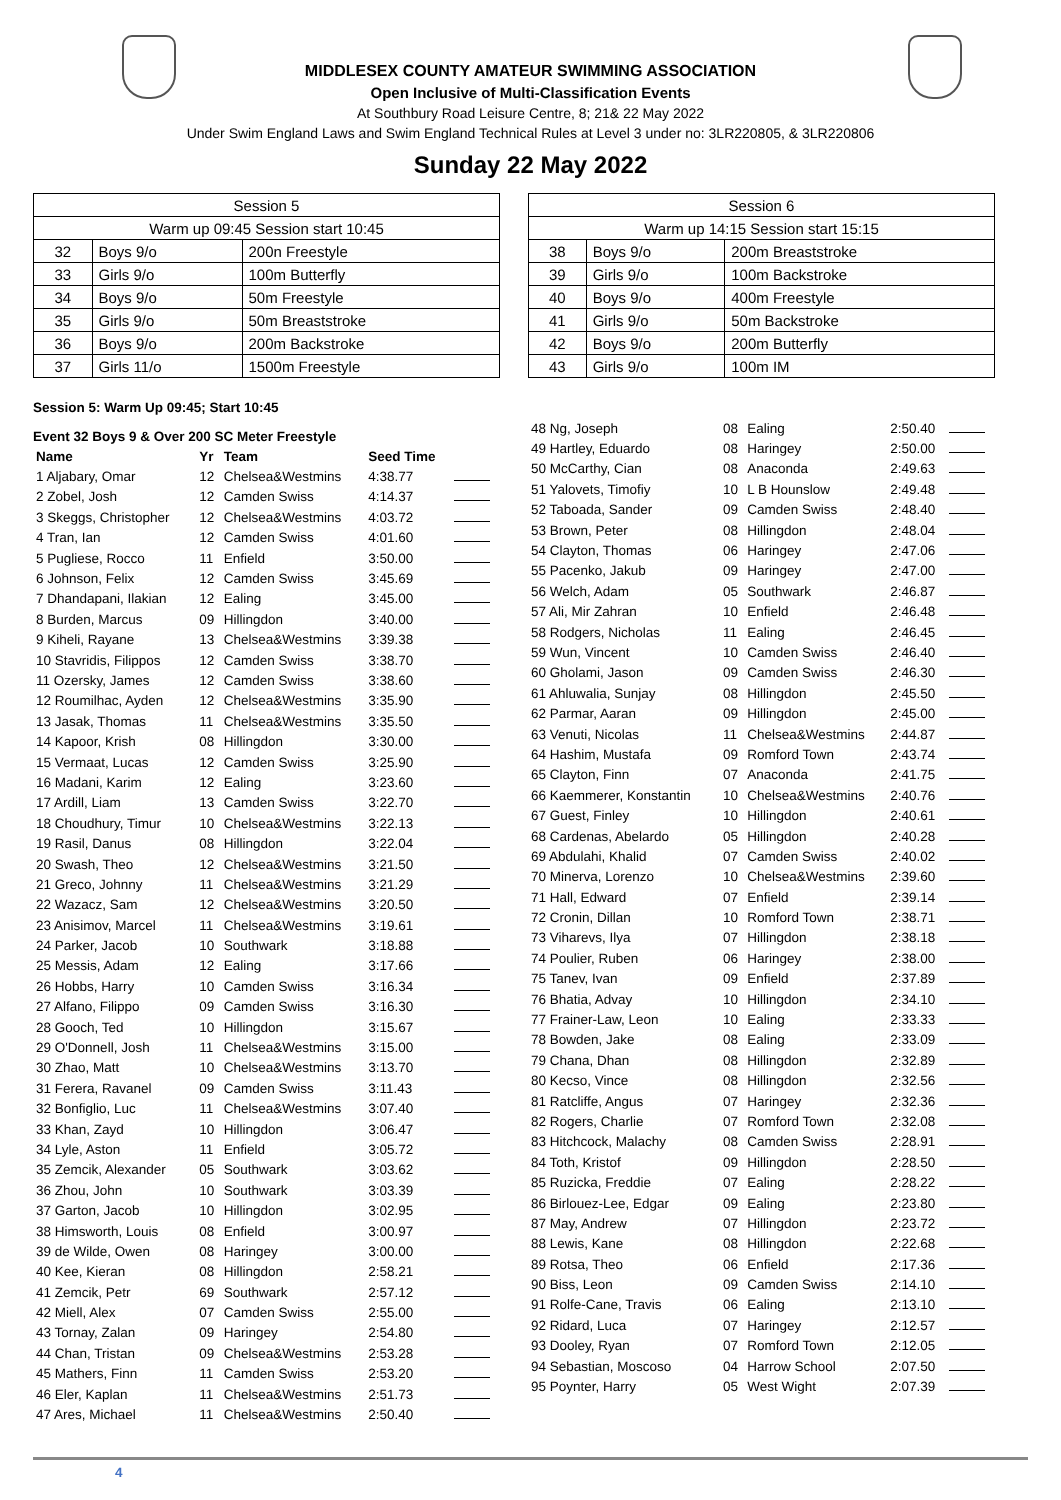MIDDLESEX COUNTY AMATEUR SWIMMING ASSOCIATION
Open Inclusive of Multi-Classification Events
At Southbury Road Leisure Centre, 8; 21& 22 May 2022
Under Swim England Laws and Swim England Technical Rules at Level 3 under no: 3LR220805, & 3LR220806
Sunday 22 May 2022
| Session 5 | | |
| Warm up 09:45 Session start 10:45 | | |
| 32 | Boys 9/o | 200n Freestyle |
| 33 | Girls 9/o | 100m Butterfly |
| 34 | Boys 9/o | 50m Freestyle |
| 35 | Girls 9/o | 50m Breaststroke |
| 36 | Boys 9/o | 200m Backstroke |
| 37 | Girls 11/o | 1500m Freestyle |
Session 5: Warm Up 09:45; Start 10:45
Event 32 Boys 9 & Over 200 SC Meter Freestyle
| Name | Yr | Team | Seed Time | |
| --- | --- | --- | --- | --- |
| 1 Aljabary, Omar | 12 | Chelsea&Westmins | 4:38.77 | |
| 2 Zobel, Josh | 12 | Camden Swiss | 4:14.37 | |
| 3 Skeggs, Christopher | 12 | Chelsea&Westmins | 4:03.72 | |
| 4 Tran, Ian | 12 | Camden Swiss | 4:01.60 | |
| 5 Pugliese, Rocco | 11 | Enfield | 3:50.00 | |
| 6 Johnson, Felix | 12 | Camden Swiss | 3:45.69 | |
| 7 Dhandapani, Ilakian | 12 | Ealing | 3:45.00 | |
| 8 Burden, Marcus | 09 | Hillingdon | 3:40.00 | |
| 9 Kiheli, Rayane | 13 | Chelsea&Westmins | 3:39.38 | |
| 10 Stavridis, Filippos | 12 | Camden Swiss | 3:38.70 | |
| 11 Ozersky, James | 12 | Camden Swiss | 3:38.60 | |
| 12 Roumilhac, Ayden | 12 | Chelsea&Westmins | 3:35.90 | |
| 13 Jasak, Thomas | 11 | Chelsea&Westmins | 3:35.50 | |
| 14 Kapoor, Krish | 08 | Hillingdon | 3:30.00 | |
| 15 Vermaat, Lucas | 12 | Camden Swiss | 3:25.90 | |
| 16 Madani, Karim | 12 | Ealing | 3:23.60 | |
| 17 Ardill, Liam | 13 | Camden Swiss | 3:22.70 | |
| 18 Choudhury, Timur | 10 | Chelsea&Westmins | 3:22.13 | |
| 19 Rasil, Danus | 08 | Hillingdon | 3:22.04 | |
| 20 Swash, Theo | 12 | Chelsea&Westmins | 3:21.50 | |
| 21 Greco, Johnny | 11 | Chelsea&Westmins | 3:21.29 | |
| 22 Wazacz, Sam | 12 | Chelsea&Westmins | 3:20.50 | |
| 23 Anisimov, Marcel | 11 | Chelsea&Westmins | 3:19.61 | |
| 24 Parker, Jacob | 10 | Southwark | 3:18.88 | |
| 25 Messis, Adam | 12 | Ealing | 3:17.66 | |
| 26 Hobbs, Harry | 10 | Camden Swiss | 3:16.34 | |
| 27 Alfano, Filippo | 09 | Camden Swiss | 3:16.30 | |
| 28 Gooch, Ted | 10 | Hillingdon | 3:15.67 | |
| 29 O'Donnell, Josh | 11 | Chelsea&Westmins | 3:15.00 | |
| 30 Zhao, Matt | 10 | Chelsea&Westmins | 3:13.70 | |
| 31 Ferera, Ravanel | 09 | Camden Swiss | 3:11.43 | |
| 32 Bonfiglio, Luc | 11 | Chelsea&Westmins | 3:07.40 | |
| 33 Khan, Zayd | 10 | Hillingdon | 3:06.47 | |
| 34 Lyle, Aston | 11 | Enfield | 3:05.72 | |
| 35 Zemcik, Alexander | 05 | Southwark | 3:03.62 | |
| 36 Zhou, John | 10 | Southwark | 3:03.39 | |
| 37 Garton, Jacob | 10 | Hillingdon | 3:02.95 | |
| 38 Himsworth, Louis | 08 | Enfield | 3:00.97 | |
| 39 de Wilde, Owen | 08 | Haringey | 3:00.00 | |
| 40 Kee, Kieran | 08 | Hillingdon | 2:58.21 | |
| 41 Zemcik, Petr | 69 | Southwark | 2:57.12 | |
| 42 Miell, Alex | 07 | Camden Swiss | 2:55.00 | |
| 43 Tornay, Zalan | 09 | Haringey | 2:54.80 | |
| 44 Chan, Tristan | 09 | Chelsea&Westmins | 2:53.28 | |
| 45 Mathers, Finn | 11 | Camden Swiss | 2:53.20 | |
| 46 Eler, Kaplan | 11 | Chelsea&Westmins | 2:51.73 | |
| 47 Ares, Michael | 11 | Chelsea&Westmins | 2:50.40 | |
| Session 6 | | |
| Warm up 14:15 Session start 15:15 | | |
| 38 | Boys 9/o | 200m Breaststroke |
| 39 | Girls 9/o | 100m Backstroke |
| 40 | Boys 9/o | 400m Freestyle |
| 41 | Girls 9/o | 50m Backstroke |
| 42 | Boys 9/o | 200m Butterfly |
| 43 | Girls 9/o | 100m IM |
| 48 Ng, Joseph | 08 | Ealing | 2:50.40 | |
| 49 Hartley, Eduardo | 08 | Haringey | 2:50.00 | |
| 50 McCarthy, Cian | 08 | Anaconda | 2:49.63 | |
| 51 Yalovets, Timofiy | 10 | L B Hounslow | 2:49.48 | |
| 52 Taboada, Sander | 09 | Camden Swiss | 2:48.40 | |
| 53 Brown, Peter | 08 | Hillingdon | 2:48.04 | |
| 54 Clayton, Thomas | 06 | Haringey | 2:47.06 | |
| 55 Pacenko, Jakub | 09 | Haringey | 2:47.00 | |
| 56 Welch, Adam | 05 | Southwark | 2:46.87 | |
| 57 Ali, Mir Zahran | 10 | Enfield | 2:46.48 | |
| 58 Rodgers, Nicholas | 11 | Ealing | 2:46.45 | |
| 59 Wun, Vincent | 10 | Camden Swiss | 2:46.40 | |
| 60 Gholami, Jason | 09 | Camden Swiss | 2:46.30 | |
| 61 Ahluwalia, Sunjay | 08 | Hillingdon | 2:45.50 | |
| 62 Parmar, Aaran | 09 | Hillingdon | 2:45.00 | |
| 63 Venuti, Nicolas | 11 | Chelsea&Westmins | 2:44.87 | |
| 64 Hashim, Mustafa | 09 | Romford Town | 2:43.74 | |
| 65 Clayton, Finn | 07 | Anaconda | 2:41.75 | |
| 66 Kaemmerer, Konstantin | 10 | Chelsea&Westmins | 2:40.76 | |
| 67 Guest, Finley | 10 | Hillingdon | 2:40.61 | |
| 68 Cardenas, Abelardo | 05 | Hillingdon | 2:40.28 | |
| 69 Abdulahi, Khalid | 07 | Camden Swiss | 2:40.02 | |
| 70 Minerva, Lorenzo | 10 | Chelsea&Westmins | 2:39.60 | |
| 71 Hall, Edward | 07 | Enfield | 2:39.14 | |
| 72 Cronin, Dillan | 10 | Romford Town | 2:38.71 | |
| 73 Viharevs, Ilya | 07 | Hillingdon | 2:38.18 | |
| 74 Poulier, Ruben | 06 | Haringey | 2:38.00 | |
| 75 Tanev, Ivan | 09 | Enfield | 2:37.89 | |
| 76 Bhatia, Advay | 10 | Hillingdon | 2:34.10 | |
| 77 Frainer-Law, Leon | 10 | Ealing | 2:33.33 | |
| 78 Bowden, Jake | 08 | Ealing | 2:33.09 | |
| 79 Chana, Dhan | 08 | Hillingdon | 2:32.89 | |
| 80 Kecso, Vince | 08 | Hillingdon | 2:32.56 | |
| 81 Ratcliffe, Angus | 07 | Haringey | 2:32.36 | |
| 82 Rogers, Charlie | 07 | Romford Town | 2:32.08 | |
| 83 Hitchcock, Malachy | 08 | Camden Swiss | 2:28.91 | |
| 84 Toth, Kristof | 09 | Hillingdon | 2:28.50 | |
| 85 Ruzicka, Freddie | 07 | Ealing | 2:28.22 | |
| 86 Birlouez-Lee, Edgar | 09 | Ealing | 2:23.80 | |
| 87 May, Andrew | 07 | Hillingdon | 2:23.72 | |
| 88 Lewis, Kane | 08 | Hillingdon | 2:22.68 | |
| 89 Rotsa, Theo | 06 | Enfield | 2:17.36 | |
| 90 Biss, Leon | 09 | Camden Swiss | 2:14.10 | |
| 91 Rolfe-Cane, Travis | 06 | Ealing | 2:13.10 | |
| 92 Ridard, Luca | 07 | Haringey | 2:12.57 | |
| 93 Dooley, Ryan | 07 | Romford Town | 2:12.05 | |
| 94 Sebastian, Moscoso | 04 | Harrow School | 2:07.50 | |
| 95 Poynter, Harry | 05 | West Wight | 2:07.39 | |
4